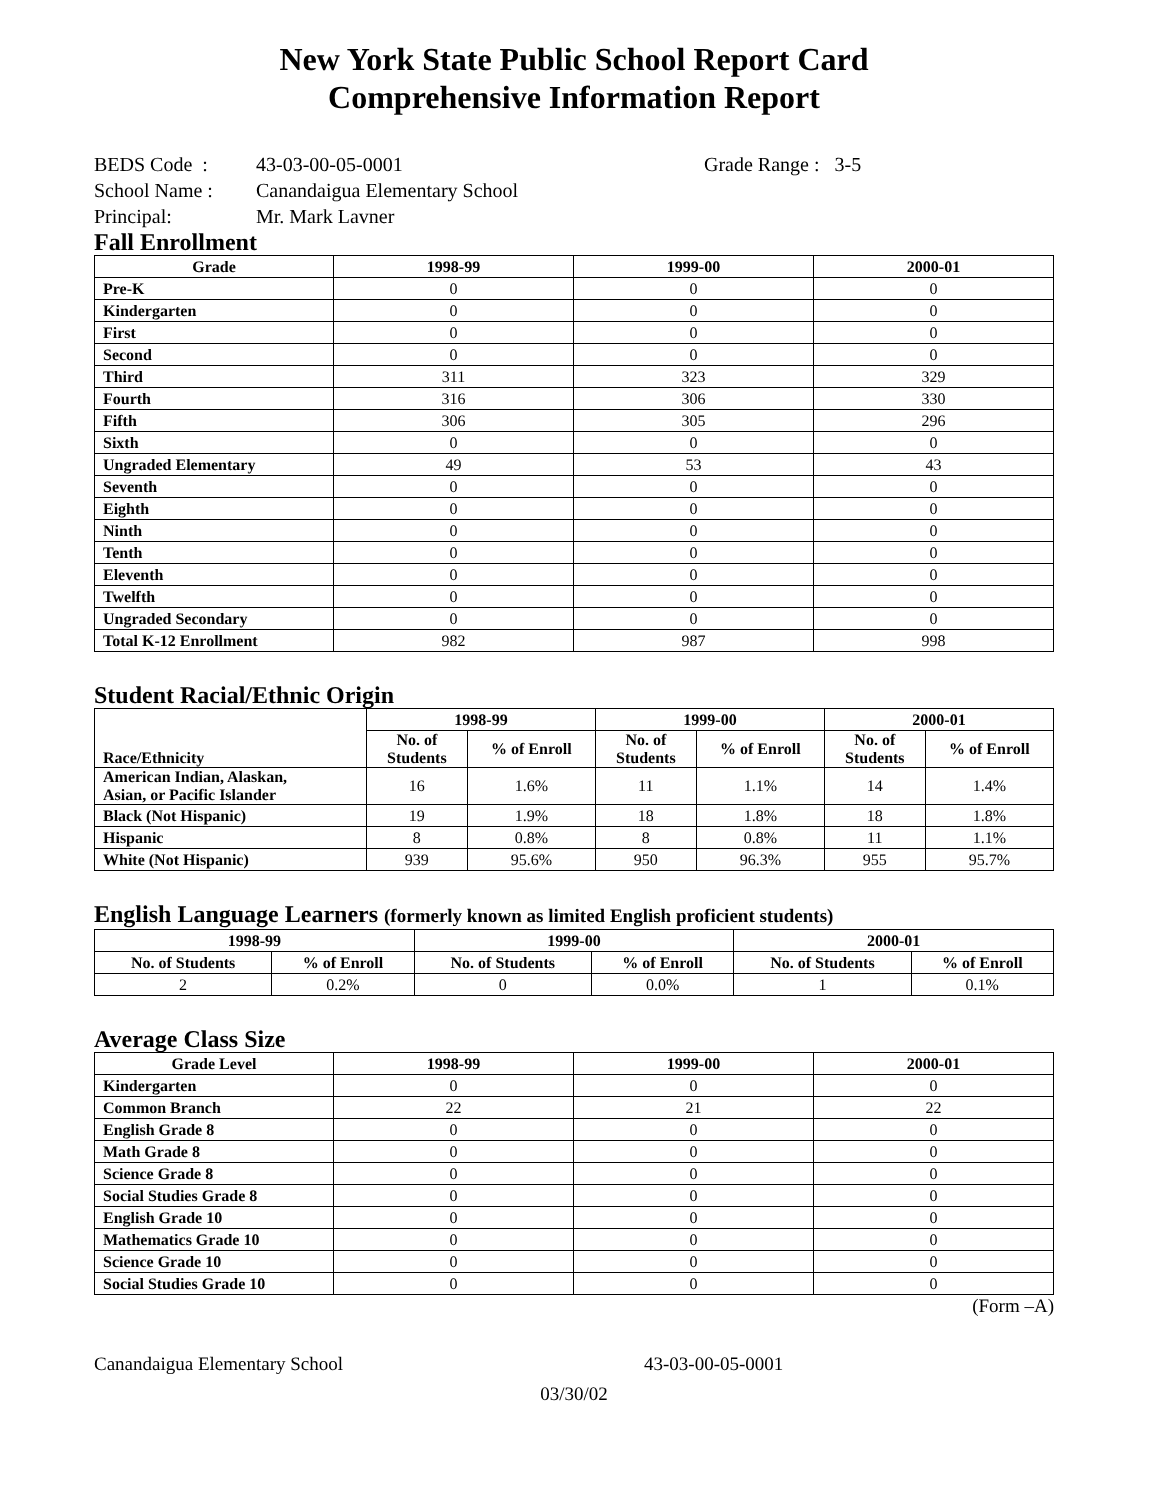New York State Public School Report Card
Comprehensive Information Report
BEDS Code : 43-03-00-05-0001 Grade Range : 3-5
School Name : Canandaigua Elementary School
Principal: Mr. Mark Lavner
Fall Enrollment
| Grade | 1998-99 | 1999-00 | 2000-01 |
| --- | --- | --- | --- |
| Pre-K | 0 | 0 | 0 |
| Kindergarten | 0 | 0 | 0 |
| First | 0 | 0 | 0 |
| Second | 0 | 0 | 0 |
| Third | 311 | 323 | 329 |
| Fourth | 316 | 306 | 330 |
| Fifth | 306 | 305 | 296 |
| Sixth | 0 | 0 | 0 |
| Ungraded Elementary | 49 | 53 | 43 |
| Seventh | 0 | 0 | 0 |
| Eighth | 0 | 0 | 0 |
| Ninth | 0 | 0 | 0 |
| Tenth | 0 | 0 | 0 |
| Eleventh | 0 | 0 | 0 |
| Twelfth | 0 | 0 | 0 |
| Ungraded Secondary | 0 | 0 | 0 |
| Total K-12 Enrollment | 982 | 987 | 998 |
Student Racial/Ethnic Origin
| Race/Ethnicity | 1998-99 | | 1999-00 | | 2000-01 | |
| --- | --- | --- | --- | --- | --- | --- |
| | No. of Students | % of Enroll | No. of Students | % of Enroll | No. of Students | % of Enroll |
| American Indian, Alaskan, Asian, or Pacific Islander | 16 | 1.6% | 11 | 1.1% | 14 | 1.4% |
| Black (Not Hispanic) | 19 | 1.9% | 18 | 1.8% | 18 | 1.8% |
| Hispanic | 8 | 0.8% | 8 | 0.8% | 11 | 1.1% |
| White (Not Hispanic) | 939 | 95.6% | 950 | 96.3% | 955 | 95.7% |
English Language Learners (formerly known as limited English proficient students)
| 1998-99 | | 1999-00 | | 2000-01 | |
| --- | --- | --- | --- | --- | --- |
| No. of Students | % of Enroll | No. of Students | % of Enroll | No. of Students | % of Enroll |
| 2 | 0.2% | 0 | 0.0% | 1 | 0.1% |
Average Class Size
| Grade Level | 1998-99 | 1999-00 | 2000-01 |
| --- | --- | --- | --- |
| Kindergarten | 0 | 0 | 0 |
| Common Branch | 22 | 21 | 22 |
| English Grade 8 | 0 | 0 | 0 |
| Math Grade 8 | 0 | 0 | 0 |
| Science Grade 8 | 0 | 0 | 0 |
| Social Studies Grade 8 | 0 | 0 | 0 |
| English Grade 10 | 0 | 0 | 0 |
| Mathematics Grade 10 | 0 | 0 | 0 |
| Science Grade 10 | 0 | 0 | 0 |
| Social Studies Grade 10 | 0 | 0 | 0 |
(Form –A)
Canandaigua Elementary School 43-03-00-05-0001
03/30/02